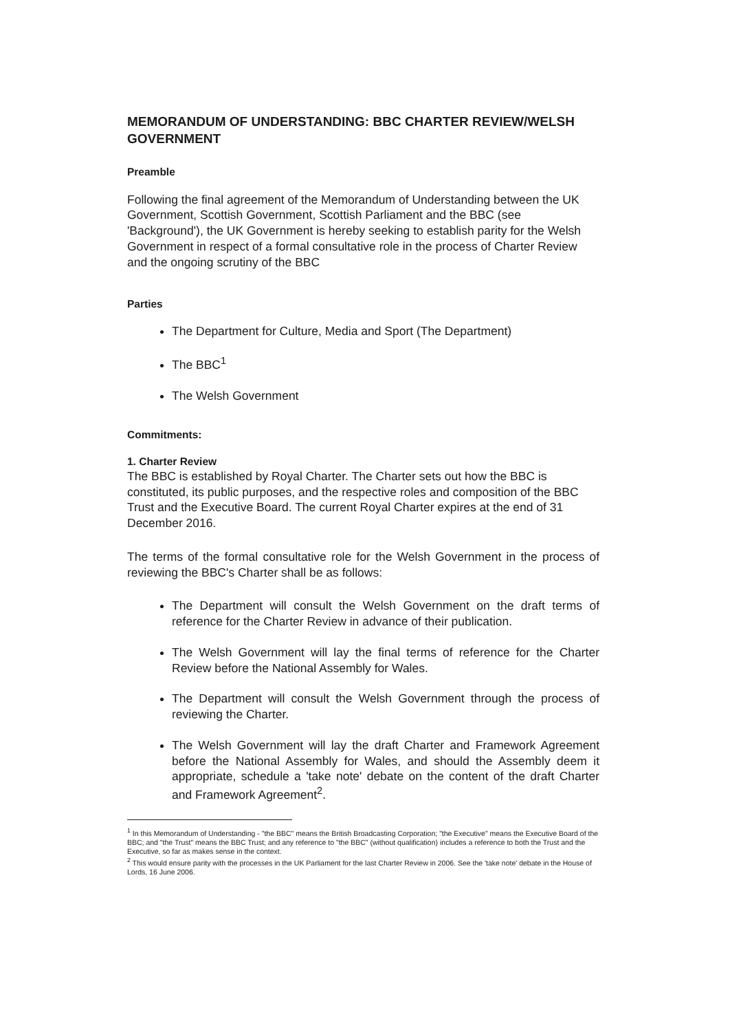MEMORANDUM OF UNDERSTANDING: BBC CHARTER REVIEW/WELSH GOVERNMENT
Preamble
Following the final agreement of the Memorandum of Understanding between the UK Government, Scottish Government, Scottish Parliament and the BBC (see 'Background'), the UK Government is hereby seeking to establish parity for the Welsh Government in respect of a formal consultative role in the process of Charter Review and the ongoing scrutiny of the BBC
Parties
The Department for Culture, Media and Sport (The Department)
The BBC<sup>1</sup>
The Welsh Government
Commitments:
1. Charter Review
The BBC is established by Royal Charter. The Charter sets out how the BBC is constituted, its public purposes, and the respective roles and composition of the BBC Trust and the Executive Board. The current Royal Charter expires at the end of 31 December 2016.
The terms of the formal consultative role for the Welsh Government in the process of reviewing the BBC's Charter shall be as follows:
The Department will consult the Welsh Government on the draft terms of reference for the Charter Review in advance of their publication.
The Welsh Government will lay the final terms of reference for the Charter Review before the National Assembly for Wales.
The Department will consult the Welsh Government through the process of reviewing the Charter.
The Welsh Government will lay the draft Charter and Framework Agreement before the National Assembly for Wales, and should the Assembly deem it appropriate, schedule a 'take note' debate on the content of the draft Charter and Framework Agreement<sup>2</sup>.
<sup>1</sup> In this Memorandum of Understanding - "the BBC" means the British Broadcasting Corporation; "the Executive" means the Executive Board of the BBC; and "the Trust" means the BBC Trust; and any reference to "the BBC" (without qualification) includes a reference to both the Trust and the Executive, so far as makes sense in the context.
<sup>2</sup> This would ensure parity with the processes in the UK Parliament for the last Charter Review in 2006. See the 'take note' debate in the House of Lords, 16 June 2006.